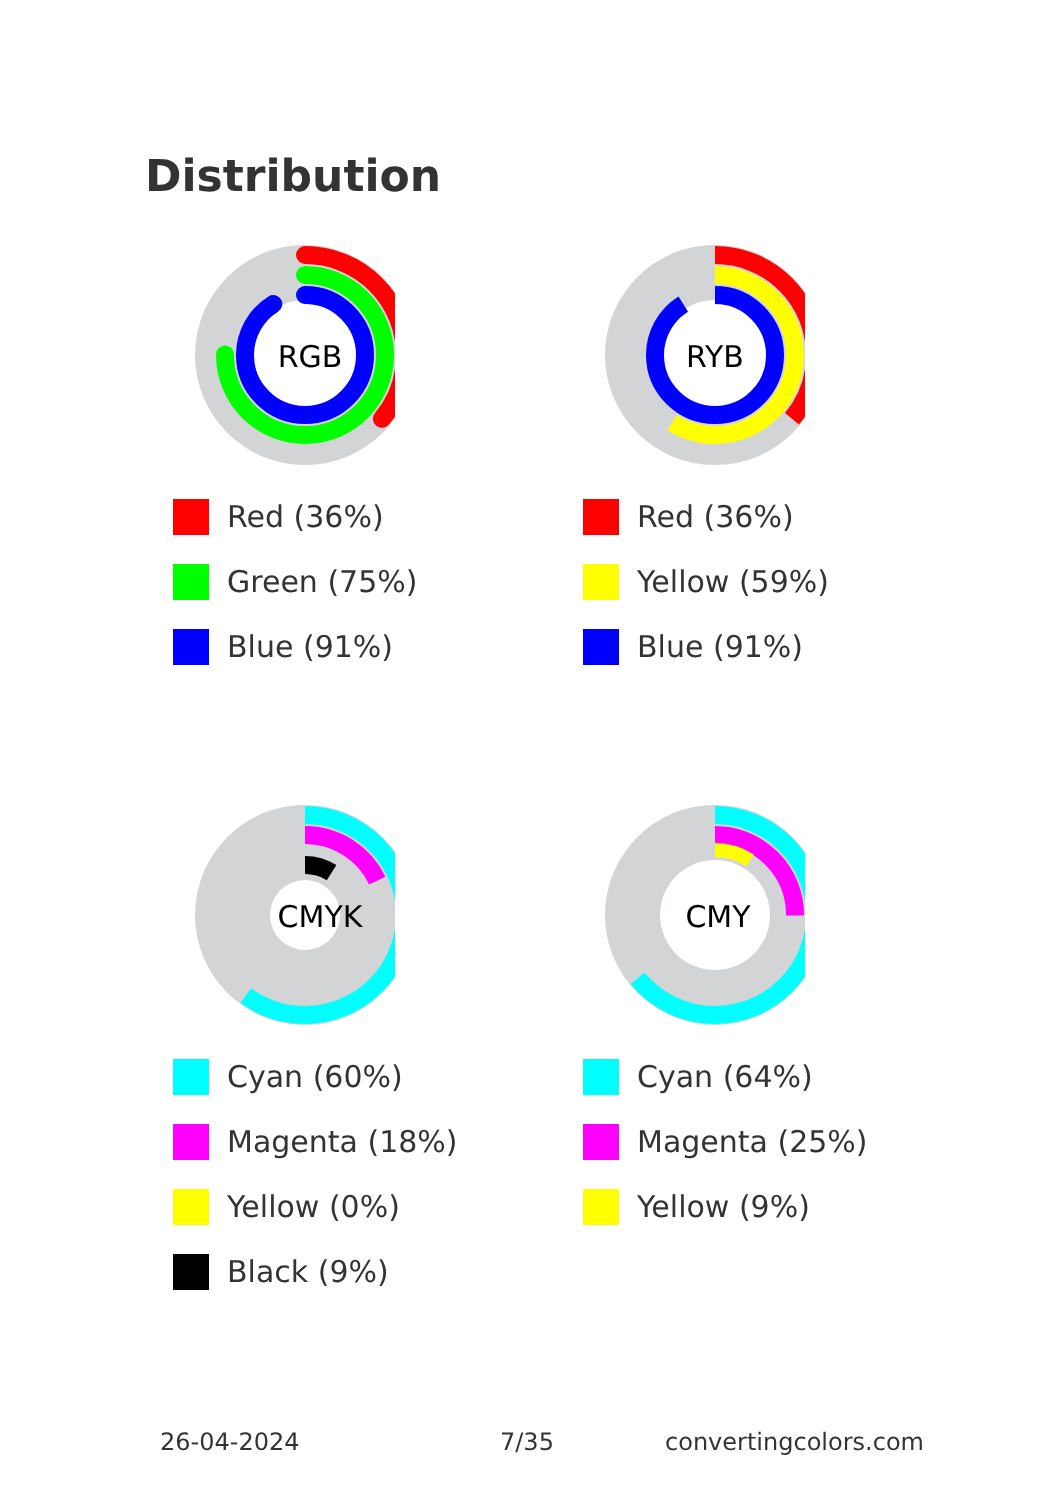Distribution
RGB
Red (36%)
Green (75%)
Blue (91%)
RYB
Red (36%)
Yellow (59%)
Blue (91%)
CMYK
Cyan (60%)
Magenta (18%)
Yellow (0%)
Black (9%)
CMY
Cyan (64%)
Magenta (25%)
Yellow (9%)
26-04-2024 7/35 convertingcolors.com